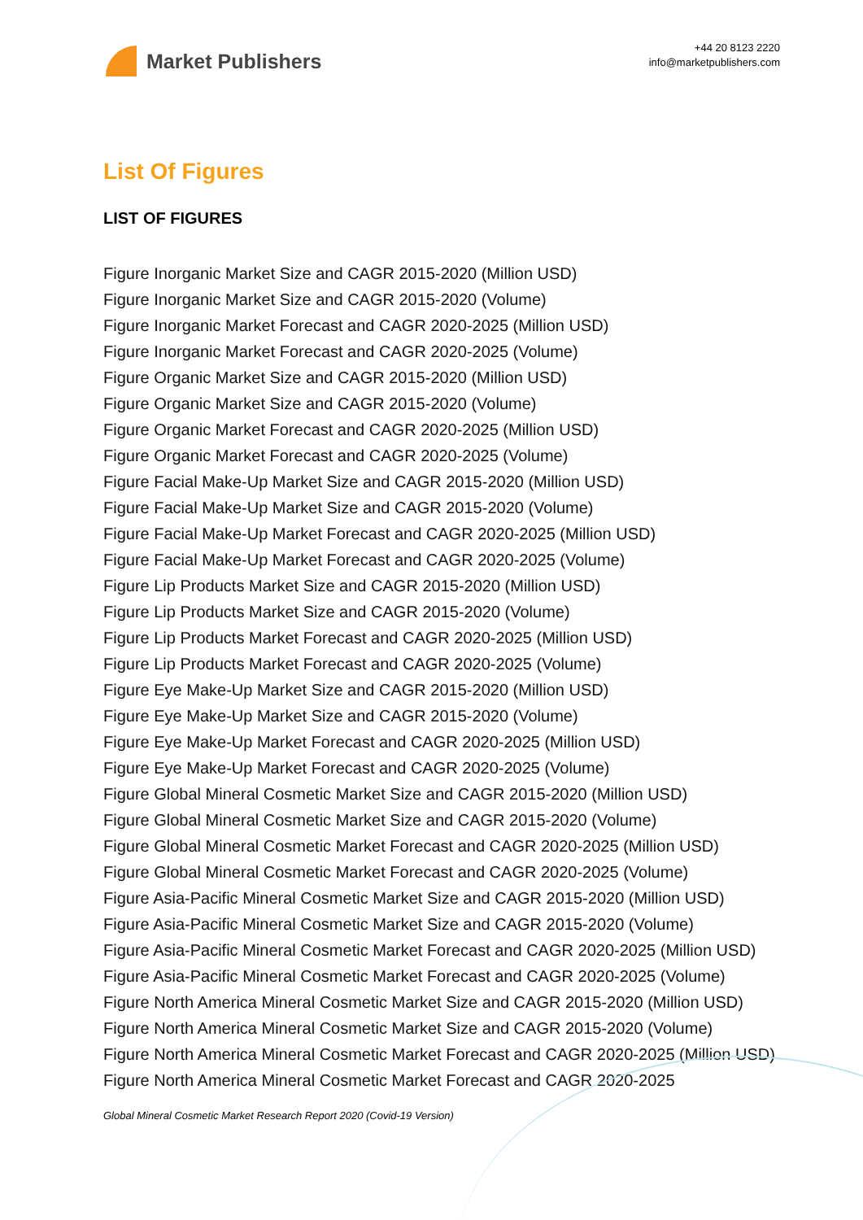Market Publishers
+44 20 8123 2220
info@marketpublishers.com
List Of Figures
LIST OF FIGURES
Figure Inorganic Market Size and CAGR 2015-2020 (Million USD)
Figure Inorganic Market Size and CAGR 2015-2020 (Volume)
Figure Inorganic Market Forecast and CAGR 2020-2025 (Million USD)
Figure Inorganic Market Forecast and CAGR 2020-2025 (Volume)
Figure Organic Market Size and CAGR 2015-2020 (Million USD)
Figure Organic Market Size and CAGR 2015-2020 (Volume)
Figure Organic Market Forecast and CAGR 2020-2025 (Million USD)
Figure Organic Market Forecast and CAGR 2020-2025 (Volume)
Figure Facial Make-Up Market Size and CAGR 2015-2020 (Million USD)
Figure Facial Make-Up Market Size and CAGR 2015-2020 (Volume)
Figure Facial Make-Up Market Forecast and CAGR 2020-2025 (Million USD)
Figure Facial Make-Up Market Forecast and CAGR 2020-2025 (Volume)
Figure Lip Products Market Size and CAGR 2015-2020 (Million USD)
Figure Lip Products Market Size and CAGR 2015-2020 (Volume)
Figure Lip Products Market Forecast and CAGR 2020-2025 (Million USD)
Figure Lip Products Market Forecast and CAGR 2020-2025 (Volume)
Figure Eye Make-Up Market Size and CAGR 2015-2020 (Million USD)
Figure Eye Make-Up Market Size and CAGR 2015-2020 (Volume)
Figure Eye Make-Up Market Forecast and CAGR 2020-2025 (Million USD)
Figure Eye Make-Up Market Forecast and CAGR 2020-2025 (Volume)
Figure Global Mineral Cosmetic Market Size and CAGR 2015-2020 (Million USD)
Figure Global Mineral Cosmetic Market Size and CAGR 2015-2020 (Volume)
Figure Global Mineral Cosmetic Market Forecast and CAGR 2020-2025 (Million USD)
Figure Global Mineral Cosmetic Market Forecast and CAGR 2020-2025 (Volume)
Figure Asia-Pacific Mineral Cosmetic Market Size and CAGR 2015-2020 (Million USD)
Figure Asia-Pacific Mineral Cosmetic Market Size and CAGR 2015-2020 (Volume)
Figure Asia-Pacific Mineral Cosmetic Market Forecast and CAGR 2020-2025 (Million USD)
Figure Asia-Pacific Mineral Cosmetic Market Forecast and CAGR 2020-2025 (Volume)
Figure North America Mineral Cosmetic Market Size and CAGR 2015-2020 (Million USD)
Figure North America Mineral Cosmetic Market Size and CAGR 2015-2020 (Volume)
Figure North America Mineral Cosmetic Market Forecast and CAGR 2020-2025 (Million USD)
Figure North America Mineral Cosmetic Market Forecast and CAGR 2020-2025
Global Mineral Cosmetic Market Research Report 2020 (Covid-19 Version)